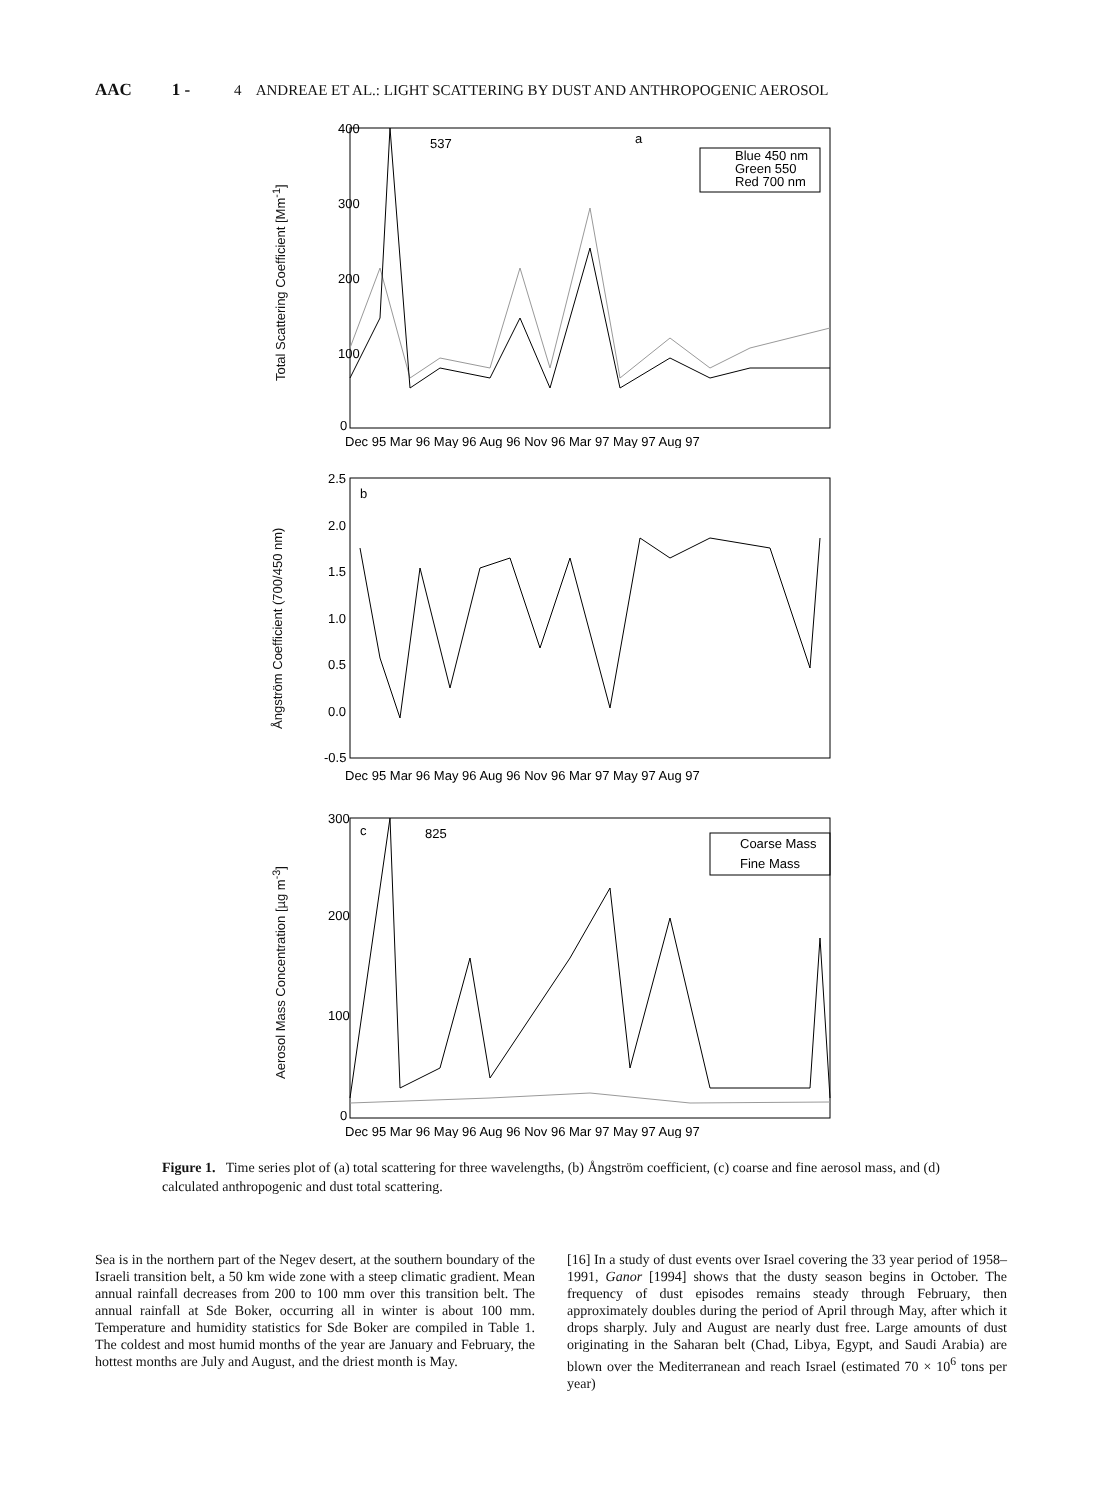AAC 1 - 4 ANDREAE ET AL.: LIGHT SCATTERING BY DUST AND ANTHROPOGENIC AEROSOL
Total Scattering Coefficient [Mm<sup>-1</sup>]
a
400
300
200
100
0
537
Blue 450 nm
Green 550
Red 700 nm
Dec 95 Mar 96 May 96 Aug 96 Nov 96 Mar 97 May 97 Aug 97
Ångström Coefficient (700/450 nm)
b
2.5
2.0
1.5
1.0
0.5
0.0
-0.5
Dec 95 Mar 96 May 96 Aug 96 Nov 96 Mar 97 May 97 Aug 97
Aerosol Mass Concentration [µg m<sup>-3</sup>]
c
300
200
100
0
825
Coarse Mass
Fine Mass
Dec 95 Mar 96 May 96 Aug 96 Nov 96 Mar 97 May 97 Aug 97
Figure 1. Time series plot of (a) total scattering for three wavelengths, (b) Ångström coefficient, (c) coarse and fine aerosol mass, and (d) calculated anthropogenic and dust total scattering.
Sea is in the northern part of the Negev desert, at the southern boundary of the Israeli transition belt, a 50 km wide zone with a steep climatic gradient. Mean annual rainfall decreases from 200 to 100 mm over this transition belt. The annual rainfall at Sde Boker, occurring all in winter is about 100 mm. Temperature and humidity statistics for Sde Boker are compiled in Table 1. The coldest and most humid months of the year are January and February, the hottest months are July and August, and the driest month is May.
[16] In a study of dust events over Israel covering the 33 year period of 1958–1991, Ganor [1994] shows that the dusty season begins in October. The frequency of dust episodes remains steady through February, then approximately doubles during the period of April through May, after which it drops sharply. July and August are nearly dust free. Large amounts of dust originating in the Saharan belt (Chad, Libya, Egypt, and Saudi Arabia) are blown over the Mediterranean and reach Israel (estimated 70 × 10<sup>6</sup> tons per year)